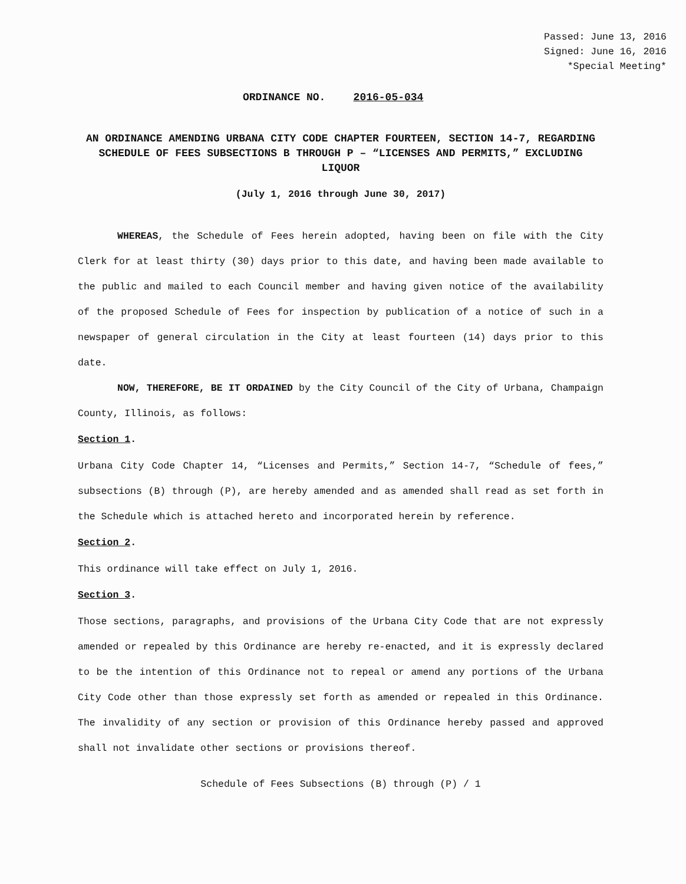Passed: June 13, 2016
Signed: June 16, 2016
*Special Meeting*
ORDINANCE NO. 2016-05-034
AN ORDINANCE AMENDING URBANA CITY CODE CHAPTER FOURTEEN, SECTION 14-7, REGARDING SCHEDULE OF FEES SUBSECTIONS B THROUGH P – “LICENSES AND PERMITS,” EXCLUDING LIQUOR
(July 1, 2016 through June 30, 2017)
WHEREAS, the Schedule of Fees herein adopted, having been on file with the City Clerk for at least thirty (30) days prior to this date, and having been made available to the public and mailed to each Council member and having given notice of the availability of the proposed Schedule of Fees for inspection by publication of a notice of such in a newspaper of general circulation in the City at least fourteen (14) days prior to this date.
NOW, THEREFORE, BE IT ORDAINED by the City Council of the City of Urbana, Champaign County, Illinois, as follows:
Section 1.
Urbana City Code Chapter 14, “Licenses and Permits,” Section 14-7, “Schedule of fees,” subsections (B) through (P), are hereby amended and as amended shall read as set forth in the Schedule which is attached hereto and incorporated herein by reference.
Section 2.
This ordinance will take effect on July 1, 2016.
Section 3.
Those sections, paragraphs, and provisions of the Urbana City Code that are not expressly amended or repealed by this Ordinance are hereby re-enacted, and it is expressly declared to be the intention of this Ordinance not to repeal or amend any portions of the Urbana City Code other than those expressly set forth as amended or repealed in this Ordinance. The invalidity of any section or provision of this Ordinance hereby passed and approved shall not invalidate other sections or provisions thereof.
Schedule of Fees Subsections (B) through (P) / 1